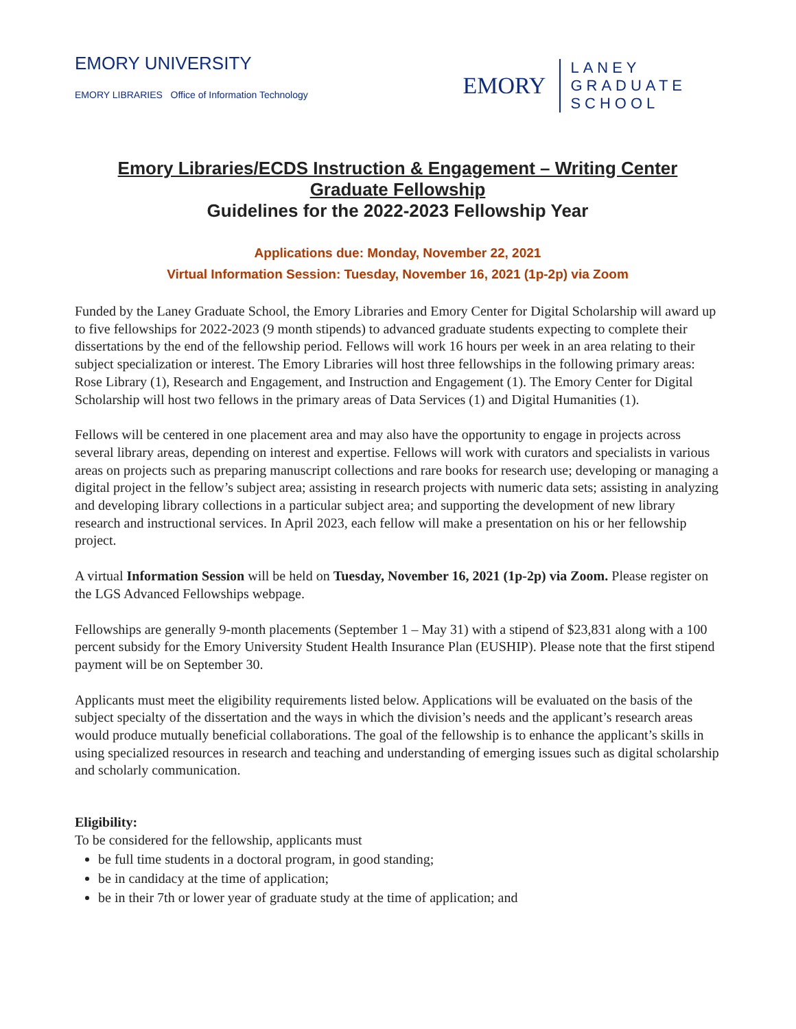EMORY UNIVERSITY
EMORY LIBRARIES Office of Information Technology
EMORY
LANEY
GRADUATE
SCHOOL
Emory Libraries/ECDS Instruction & Engagement – Writing Center
Graduate Fellowship
Guidelines for the 2022-2023 Fellowship Year
Applications due: Monday, November 22, 2021
Virtual Information Session: Tuesday, November 16, 2021 (1p-2p) via Zoom
Funded by the Laney Graduate School, the Emory Libraries and Emory Center for Digital Scholarship will award up to five fellowships for 2022-2023 (9 month stipends) to advanced graduate students expecting to complete their dissertations by the end of the fellowship period. Fellows will work 16 hours per week in an area relating to their subject specialization or interest. The Emory Libraries will host three fellowships in the following primary areas: Rose Library (1), Research and Engagement, and Instruction and Engagement (1). The Emory Center for Digital Scholarship will host two fellows in the primary areas of Data Services (1) and Digital Humanities (1).
Fellows will be centered in one placement area and may also have the opportunity to engage in projects across several library areas, depending on interest and expertise. Fellows will work with curators and specialists in various areas on projects such as preparing manuscript collections and rare books for research use; developing or managing a digital project in the fellow’s subject area; assisting in research projects with numeric data sets; assisting in analyzing and developing library collections in a particular subject area; and supporting the development of new library research and instructional services. In April 2023, each fellow will make a presentation on his or her fellowship project.
A virtual Information Session will be held on Tuesday, November 16, 2021 (1p-2p) via Zoom. Please register on the LGS Advanced Fellowships webpage.
Fellowships are generally 9-month placements (September 1 – May 31) with a stipend of $23,831 along with a 100 percent subsidy for the Emory University Student Health Insurance Plan (EUSHIP). Please note that the first stipend payment will be on September 30.
Applicants must meet the eligibility requirements listed below. Applications will be evaluated on the basis of the subject specialty of the dissertation and the ways in which the division’s needs and the applicant’s research areas would produce mutually beneficial collaborations. The goal of the fellowship is to enhance the applicant’s skills in using specialized resources in research and teaching and understanding of emerging issues such as digital scholarship and scholarly communication.
Eligibility:
To be considered for the fellowship, applicants must
be full time students in a doctoral program, in good standing;
be in candidacy at the time of application;
be in their 7th or lower year of graduate study at the time of application; and